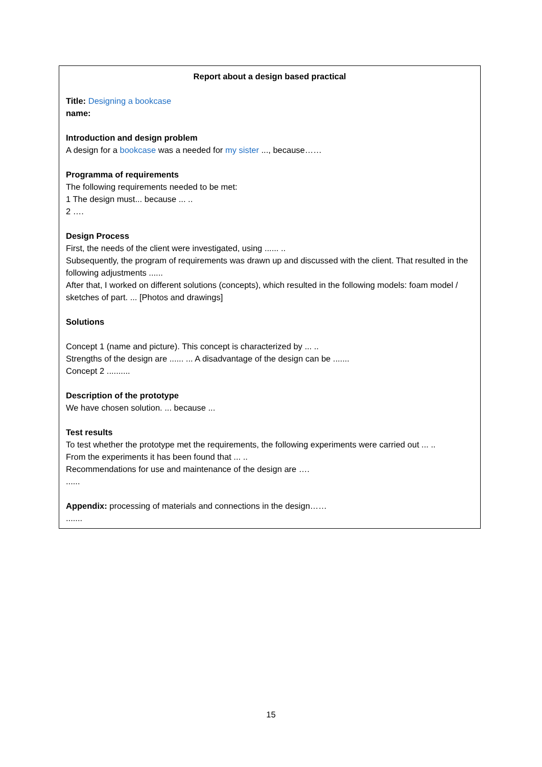Report about a design based practical
Title: Designing a bookcase
name:
Introduction and design problem
A design for a bookcase was a needed for my sister ..., because……
Programma of requirements
The following requirements needed to be met:
1 The design must... because ... ..
2 ….
Design Process
First, the needs of the client were investigated, using ...... ..
Subsequently, the program of requirements was drawn up and discussed with the client. That resulted in the following adjustments ......
After that, I worked on different solutions (concepts), which resulted in the following models: foam model / sketches of part. ... [Photos and drawings]
Solutions
Concept 1 (name and picture). This concept is characterized by ... ..
Strengths of the design are ...... ... A disadvantage of the design can be .......
Concept 2 ..........
Description of the prototype
We have chosen solution. ... because ...
Test results
To test whether the prototype met the requirements, the following experiments were carried out ... ..
From the experiments it has been found that ... ..
Recommendations for use and maintenance of the design are ….
......
Appendix: processing of materials and connections in the design……
.......
15